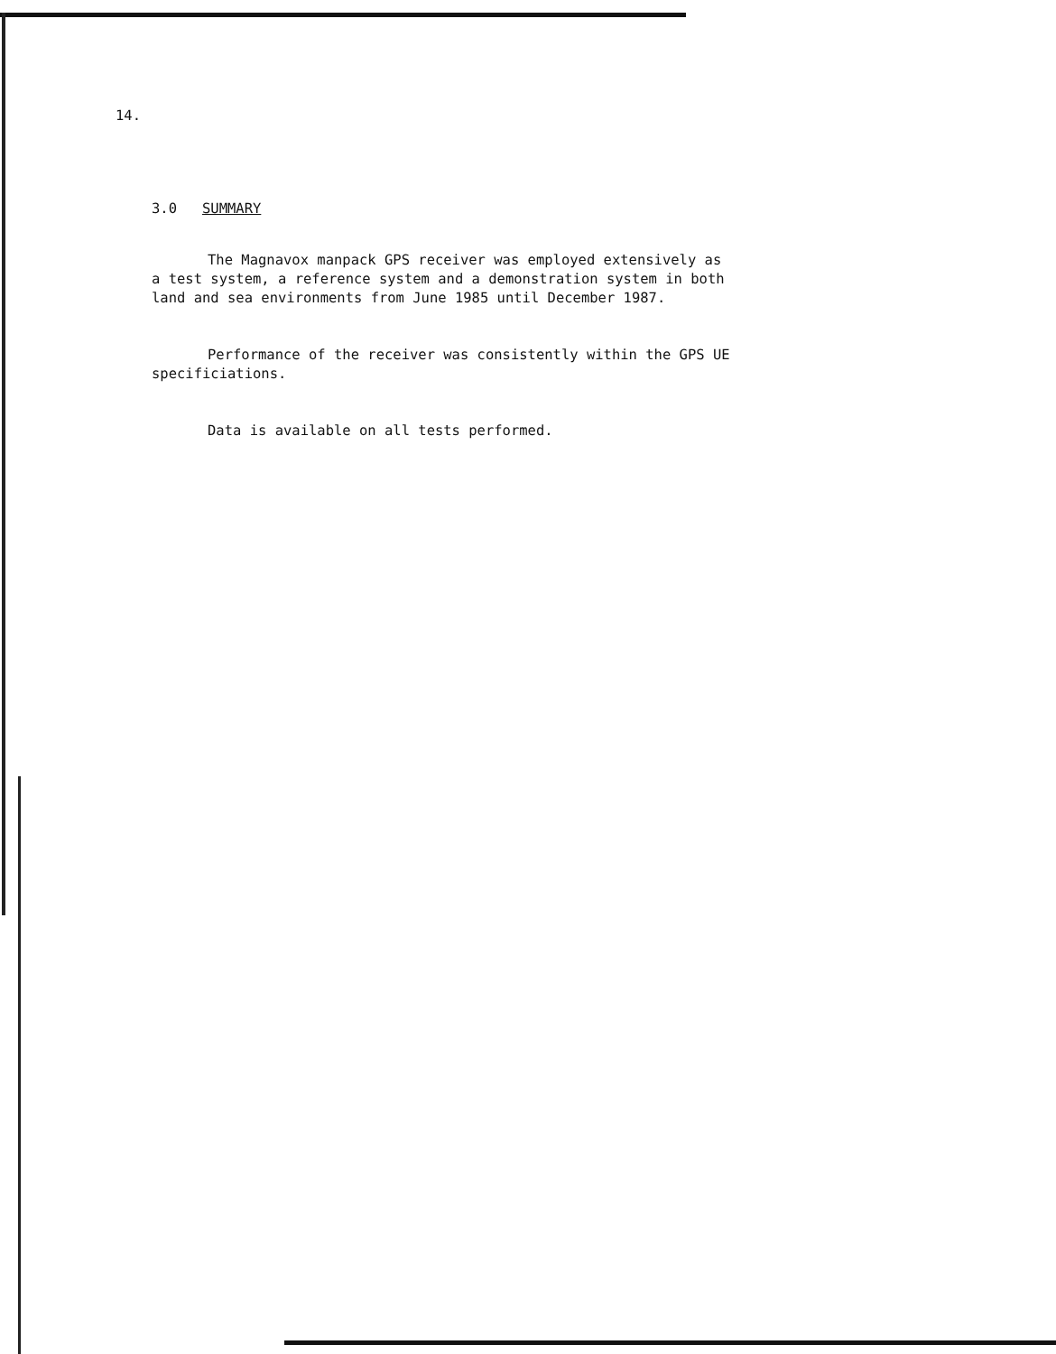14.
3.0 SUMMARY
The Magnavox manpack GPS receiver was employed extensively as
a test system, a reference system and a demonstration system in both
land and sea environments from June 1985 until December 1987.
Performance of the receiver was consistently within the GPS UE
specificiations.
Data is available on all tests performed.